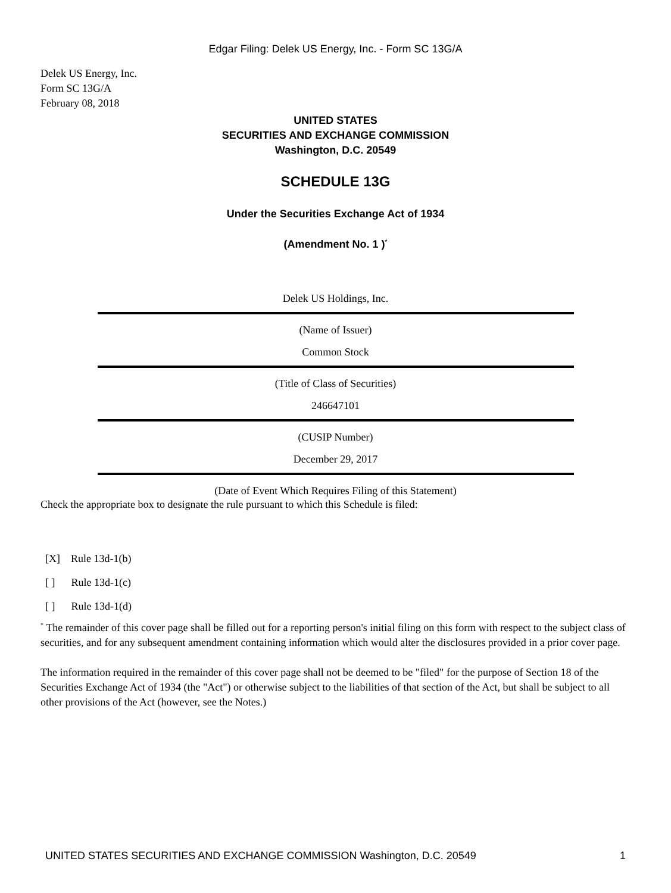Edgar Filing: Delek US Energy, Inc. - Form SC 13G/A
Delek US Energy, Inc.
Form SC 13G/A
February 08, 2018
UNITED STATES
SECURITIES AND EXCHANGE COMMISSION
Washington, D.C. 20549
SCHEDULE 13G
Under the Securities Exchange Act of 1934
(Amendment No. 1 )<sup>*</sup>
Delek US Holdings, Inc.
(Name of Issuer)
Common Stock
(Title of Class of Securities)
246647101
(CUSIP Number)
December 29, 2017
(Date of Event Which Requires Filing of this Statement)
Check the appropriate box to designate the rule pursuant to which this Schedule is filed:
[X] Rule 13d-1(b)
[ ] Rule 13d-1(c)
[ ] Rule 13d-1(d)
<sup>*</sup> The remainder of this cover page shall be filled out for a reporting person's initial filing on this form with respect to the subject class of securities, and for any subsequent amendment containing information which would alter the disclosures provided in a prior cover page.
The information required in the remainder of this cover page shall not be deemed to be "filed" for the purpose of Section 18 of the Securities Exchange Act of 1934 (the "Act") or otherwise subject to the liabilities of that section of the Act, but shall be subject to all other provisions of the Act (however, see the Notes.)
UNITED STATES SECURITIES AND EXCHANGE COMMISSION Washington, D.C. 20549 1